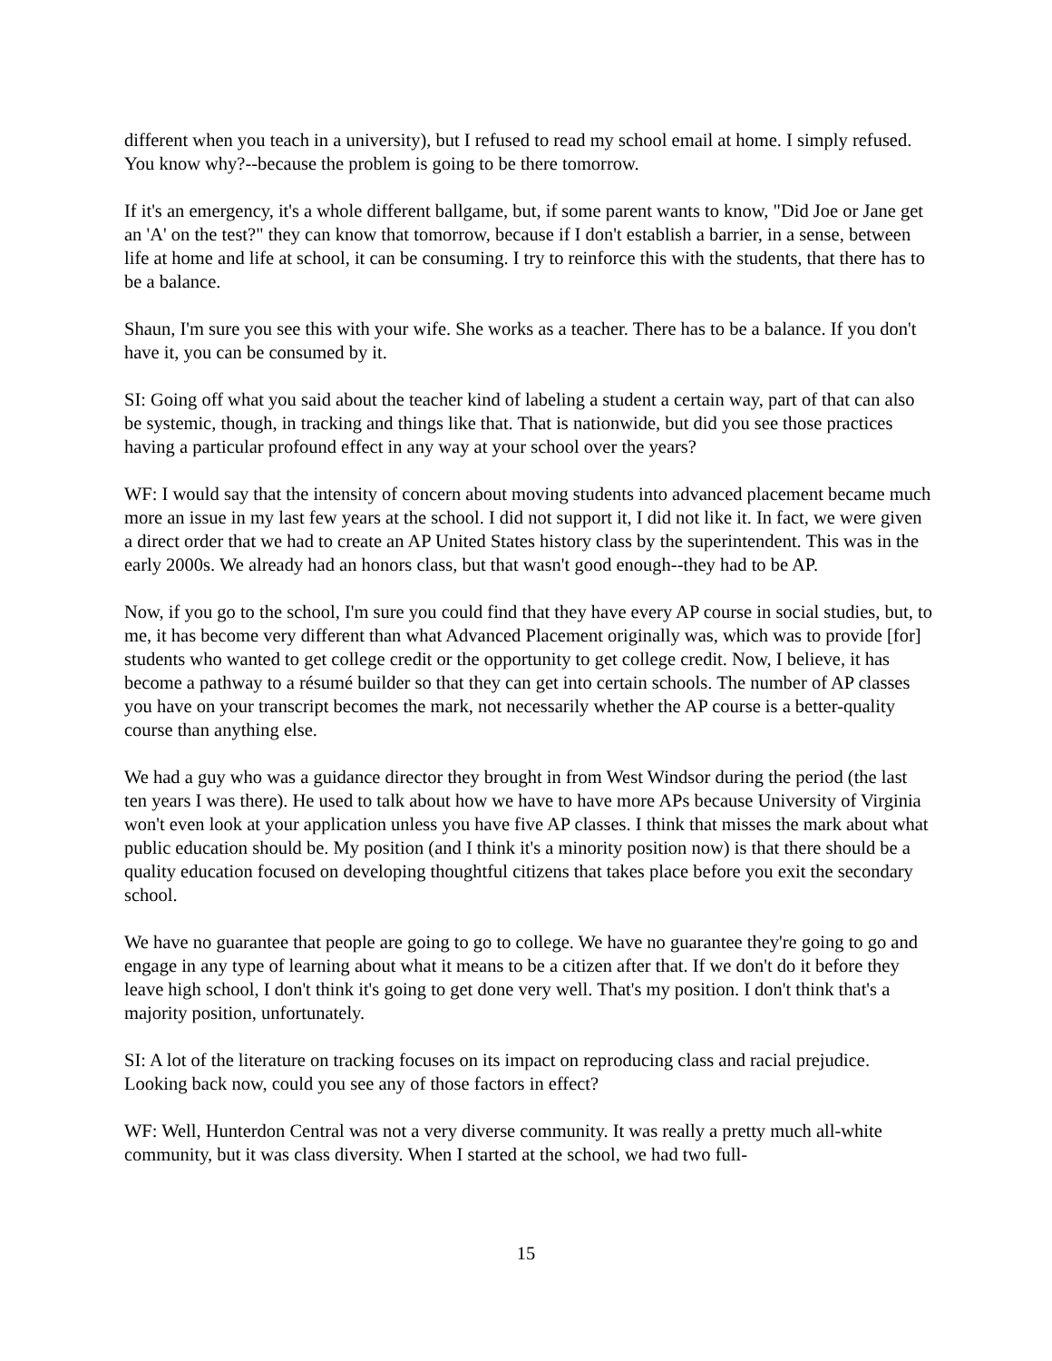different when you teach in a university), but I refused to read my school email at home. I simply refused. You know why?--because the problem is going to be there tomorrow.
If it's an emergency, it's a whole different ballgame, but, if some parent wants to know, "Did Joe or Jane get an 'A' on the test?" they can know that tomorrow, because if I don't establish a barrier, in a sense, between life at home and life at school, it can be consuming. I try to reinforce this with the students, that there has to be a balance.
Shaun, I'm sure you see this with your wife. She works as a teacher. There has to be a balance. If you don't have it, you can be consumed by it.
SI: Going off what you said about the teacher kind of labeling a student a certain way, part of that can also be systemic, though, in tracking and things like that. That is nationwide, but did you see those practices having a particular profound effect in any way at your school over the years?
WF: I would say that the intensity of concern about moving students into advanced placement became much more an issue in my last few years at the school. I did not support it, I did not like it. In fact, we were given a direct order that we had to create an AP United States history class by the superintendent. This was in the early 2000s. We already had an honors class, but that wasn't good enough--they had to be AP.
Now, if you go to the school, I'm sure you could find that they have every AP course in social studies, but, to me, it has become very different than what Advanced Placement originally was, which was to provide [for] students who wanted to get college credit or the opportunity to get college credit. Now, I believe, it has become a pathway to a résumé builder so that they can get into certain schools. The number of AP classes you have on your transcript becomes the mark, not necessarily whether the AP course is a better-quality course than anything else.
We had a guy who was a guidance director they brought in from West Windsor during the period (the last ten years I was there). He used to talk about how we have to have more APs because University of Virginia won't even look at your application unless you have five AP classes. I think that misses the mark about what public education should be. My position (and I think it's a minority position now) is that there should be a quality education focused on developing thoughtful citizens that takes place before you exit the secondary school.
We have no guarantee that people are going to go to college. We have no guarantee they're going to go and engage in any type of learning about what it means to be a citizen after that. If we don't do it before they leave high school, I don't think it's going to get done very well. That's my position. I don't think that's a majority position, unfortunately.
SI: A lot of the literature on tracking focuses on its impact on reproducing class and racial prejudice. Looking back now, could you see any of those factors in effect?
WF: Well, Hunterdon Central was not a very diverse community. It was really a pretty much all-white community, but it was class diversity. When I started at the school, we had two full-
15